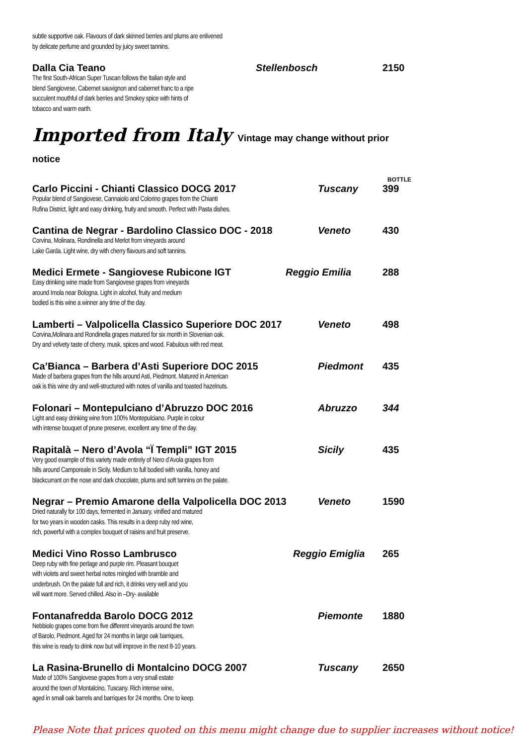subtle supportive oak. Flavours of dark skinned berries and plums are enlivened
by delicate perfume and grounded by juicy sweet tannins.
Dalla Cia Teano Stellenbosch 2150
The first South-African Super Tuscan follows the Italian style and
blend Sangiovese, Cabernet sauvignon and cabernet franc to a ripe
succulent mouthful of dark berries and Smokey spice with hints of
tobacco and warm earth.
Imported from Italy Vintage may change without prior notice
BOTTLE
Carlo Piccini - Chianti Classico DOCG 2017 Tuscany 399
Popular blend of Sangiovese, Cannaiolo and Colorino grapes from the Chianti
Rufina District, light and easy drinking, fruity and smooth. Perfect with Pasta dishes.
Cantina de Negrar - Bardolino Classico DOC - 2018 Veneto 430
Corvina, Molinara, Rondinella and Merlot from vineyards around
Lake Garda. Light wine, dry with cherry flavours and soft tannins.
Medici Ermete - Sangiovese Rubicone IGT Reggio Emilia 288
Easy drinking wine made from Sangiovese grapes from vineyards
around Imola near Bologna. Light in alcohol, fruity and medium
bodied is this wine a winner any time of the day.
Lamberti – Valpolicella Classico Superiore DOC 2017 Veneto 498
Corvina,Molinara and Rondinella grapes matured for six month in Slovenian oak.
Dry and velvety taste of cherry, musk, spices and wood. Fabulous with red meat.
Ca’Bianca – Barbera d’Asti Superiore DOC 2015 Piedmont 435
Made of barbera grapes from the hills around Asti, Piedmont. Matured in American
oak is this wine dry and well-structured with notes of vanilla and toasted hazelnuts.
Folonari – Montepulciano d’Abruzzo DOC 2016 Abruzzo 344
Light and easy drinking wine from 100% Montepulciano. Purple in colour
with intense bouquet of prune preserve, excellent any time of the day.
Rapitalà – Nero d’Avola “Ï Templi” IGT 2015 Sicily 435
Very good example of this variety made entirely of Nero d’Avola grapes from
hills around Camporeale in Sicily. Medium to full bodied with vanilla, honey and
blackcurrant on the nose and dark chocolate, plums and soft tannins on the palate.
Negrar – Premio Amarone della Valpolicella DOC 2013 Veneto 1590
Dried naturally for 100 days, fermented in January, vinified and matured
for two years in wooden casks. This results in a deep ruby red wine,
rich, powerful with a complex bouquet of raisins and fruit preserve.
Medici Vino Rosso Lambrusco Reggio Emiglia 265
Deep ruby with fine perlage and purple rim. Pleasant bouquet
with violets and sweet herbal notes mingled with bramble and
underbrush. On the palate full and rich, it drinks very well and you
will want more. Served chilled. Also in –Dry- available
Fontanafredda Barolo DOCG 2012 Piemonte 1880
Nebbiolo grapes come from five different vineyards around the town
of Barolo, Piedmont. Aged for 24 months in large oak barriques,
this wine is ready to drink now but will improve in the next 8-10 years.
La Rasina-Brunello di Montalcino DOCG 2007 Tuscany 2650
Made of 100% Sangiovese grapes from a very small estate
around the town of Montalcino, Tuscany. Rich intense wine,
aged in small oak barrels and barriques for 24 months. One to keep.
Please Note that prices quoted on this menu might change due to supplier increases without notice!